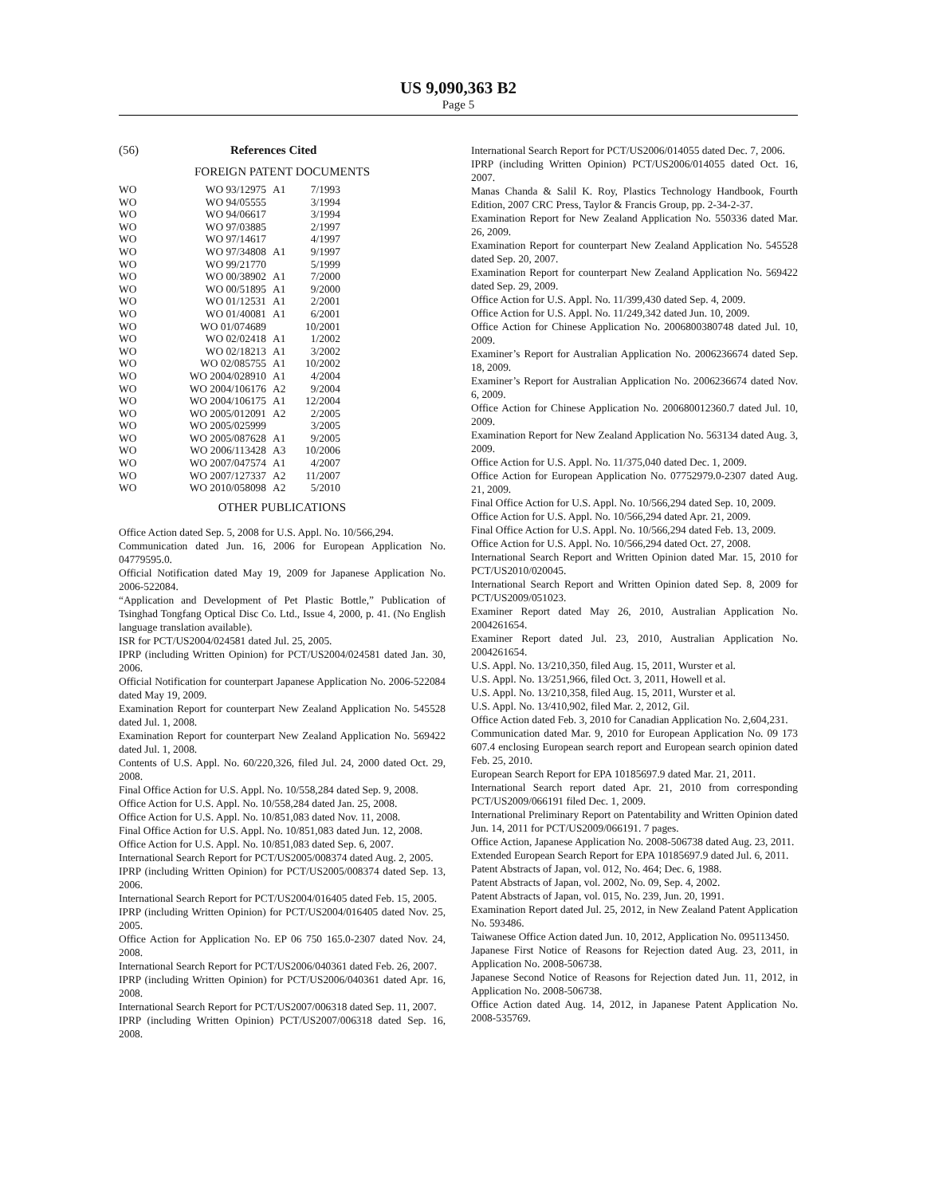US 9,090,363 B2
Page 5
(56) References Cited
FOREIGN PATENT DOCUMENTS
| WO | WO 93/12975 | A1 | 7/1993 |
| WO | WO 94/05555 | | 3/1994 |
| WO | WO 94/06617 | | 3/1994 |
| WO | WO 97/03885 | | 2/1997 |
| WO | WO 97/14617 | | 4/1997 |
| WO | WO 97/34808 | A1 | 9/1997 |
| WO | WO 99/21770 | | 5/1999 |
| WO | WO 00/38902 | A1 | 7/2000 |
| WO | WO 00/51895 | A1 | 9/2000 |
| WO | WO 01/12531 | A1 | 2/2001 |
| WO | WO 01/40081 | A1 | 6/2001 |
| WO | WO 01/074689 | | 10/2001 |
| WO | WO 02/02418 | A1 | 1/2002 |
| WO | WO 02/18213 | A1 | 3/2002 |
| WO | WO 02/085755 | A1 | 10/2002 |
| WO | WO 2004/028910 | A1 | 4/2004 |
| WO | WO 2004/106176 | A2 | 9/2004 |
| WO | WO 2004/106175 | A1 | 12/2004 |
| WO | WO 2005/012091 | A2 | 2/2005 |
| WO | WO 2005/025999 | | 3/2005 |
| WO | WO 2005/087628 | A1 | 9/2005 |
| WO | WO 2006/113428 | A3 | 10/2006 |
| WO | WO 2007/047574 | A1 | 4/2007 |
| WO | WO 2007/127337 | A2 | 11/2007 |
| WO | WO 2010/058098 | A2 | 5/2010 |
OTHER PUBLICATIONS
Office Action dated Sep. 5, 2008 for U.S. Appl. No. 10/566,294.
Communication dated Jun. 16, 2006 for European Application No. 04779595.0.
Official Notification dated May 19, 2009 for Japanese Application No. 2006-522084.
“Application and Development of Pet Plastic Bottle,” Publication of Tsinghad Tongfang Optical Disc Co. Ltd., Issue 4, 2000, p. 41. (No English language translation available).
ISR for PCT/US2004/024581 dated Jul. 25, 2005.
IPRP (including Written Opinion) for PCT/US2004/024581 dated Jan. 30, 2006.
Official Notification for counterpart Japanese Application No. 2006-522084 dated May 19, 2009.
Examination Report for counterpart New Zealand Application No. 545528 dated Jul. 1, 2008.
Examination Report for counterpart New Zealand Application No. 569422 dated Jul. 1, 2008.
Contents of U.S. Appl. No. 60/220,326, filed Jul. 24, 2000 dated Oct. 29, 2008.
Final Office Action for U.S. Appl. No. 10/558,284 dated Sep. 9, 2008.
Office Action for U.S. Appl. No. 10/558,284 dated Jan. 25, 2008.
Office Action for U.S. Appl. No. 10/851,083 dated Nov. 11, 2008.
Final Office Action for U.S. Appl. No. 10/851,083 dated Jun. 12, 2008.
Office Action for U.S. Appl. No. 10/851,083 dated Sep. 6, 2007.
International Search Report for PCT/US2005/008374 dated Aug. 2, 2005.
IPRP (including Written Opinion) for PCT/US2005/008374 dated Sep. 13, 2006.
International Search Report for PCT/US2004/016405 dated Feb. 15, 2005.
IPRP (including Written Opinion) for PCT/US2004/016405 dated Nov. 25, 2005.
Office Action for Application No. EP 06 750 165.0-2307 dated Nov. 24, 2008.
International Search Report for PCT/US2006/040361 dated Feb. 26, 2007.
IPRP (including Written Opinion) for PCT/US2006/040361 dated Apr. 16, 2008.
International Search Report for PCT/US2007/006318 dated Sep. 11, 2007.
IPRP (including Written Opinion) PCT/US2007/006318 dated Sep. 16, 2008.
International Search Report for PCT/US2006/014055 dated Dec. 7, 2006.
IPRP (including Written Opinion) PCT/US2006/014055 dated Oct. 16, 2007.
Manas Chanda & Salil K. Roy, Plastics Technology Handbook, Fourth Edition, 2007 CRC Press, Taylor & Francis Group, pp. 2-34-2-37.
Examination Report for New Zealand Application No. 550336 dated Mar. 26, 2009.
Examination Report for counterpart New Zealand Application No. 545528 dated Sep. 20, 2007.
Examination Report for counterpart New Zealand Application No. 569422 dated Sep. 29, 2009.
Office Action for U.S. Appl. No. 11/399,430 dated Sep. 4, 2009.
Office Action for U.S. Appl. No. 11/249,342 dated Jun. 10, 2009.
Office Action for Chinese Application No. 2006800380748 dated Jul. 10, 2009.
Examiner’s Report for Australian Application No. 2006236674 dated Sep. 18, 2009.
Examiner’s Report for Australian Application No. 2006236674 dated Nov. 6, 2009.
Office Action for Chinese Application No. 200680012360.7 dated Jul. 10, 2009.
Examination Report for New Zealand Application No. 563134 dated Aug. 3, 2009.
Office Action for U.S. Appl. No. 11/375,040 dated Dec. 1, 2009.
Office Action for European Application No. 07752979.0-2307 dated Aug. 21, 2009.
Final Office Action for U.S. Appl. No. 10/566,294 dated Sep. 10, 2009.
Office Action for U.S. Appl. No. 10/566,294 dated Apr. 21, 2009.
Final Office Action for U.S. Appl. No. 10/566,294 dated Feb. 13, 2009.
Office Action for U.S. Appl. No. 10/566,294 dated Oct. 27, 2008.
International Search Report and Written Opinion dated Mar. 15, 2010 for PCT/US2010/020045.
International Search Report and Written Opinion dated Sep. 8, 2009 for PCT/US2009/051023.
Examiner Report dated May 26, 2010, Australian Application No. 2004261654.
Examiner Report dated Jul. 23, 2010, Australian Application No. 2004261654.
U.S. Appl. No. 13/210,350, filed Aug. 15, 2011, Wurster et al.
U.S. Appl. No. 13/251,966, filed Oct. 3, 2011, Howell et al.
U.S. Appl. No. 13/210,358, filed Aug. 15, 2011, Wurster et al.
U.S. Appl. No. 13/410,902, filed Mar. 2, 2012, Gil.
Office Action dated Feb. 3, 2010 for Canadian Application No. 2,604,231.
Communication dated Mar. 9, 2010 for European Application No. 09 173 607.4 enclosing European search report and European search opinion dated Feb. 25, 2010.
European Search Report for EPA 10185697.9 dated Mar. 21, 2011.
International Search report dated Apr. 21, 2010 from corresponding PCT/US2009/066191 filed Dec. 1, 2009.
International Preliminary Report on Patentability and Written Opinion dated Jun. 14, 2011 for PCT/US2009/066191. 7 pages.
Office Action, Japanese Application No. 2008-506738 dated Aug. 23, 2011.
Extended European Search Report for EPA 10185697.9 dated Jul. 6, 2011.
Patent Abstracts of Japan, vol. 012, No. 464; Dec. 6, 1988.
Patent Abstracts of Japan, vol. 2002, No. 09, Sep. 4, 2002.
Patent Abstracts of Japan, vol. 015, No. 239, Jun. 20, 1991.
Examination Report dated Jul. 25, 2012, in New Zealand Patent Application No. 593486.
Taiwanese Office Action dated Jun. 10, 2012, Application No. 095113450.
Japanese First Notice of Reasons for Rejection dated Aug. 23, 2011, in Application No. 2008-506738.
Japanese Second Notice of Reasons for Rejection dated Jun. 11, 2012, in Application No. 2008-506738.
Office Action dated Aug. 14, 2012, in Japanese Patent Application No. 2008-535769.